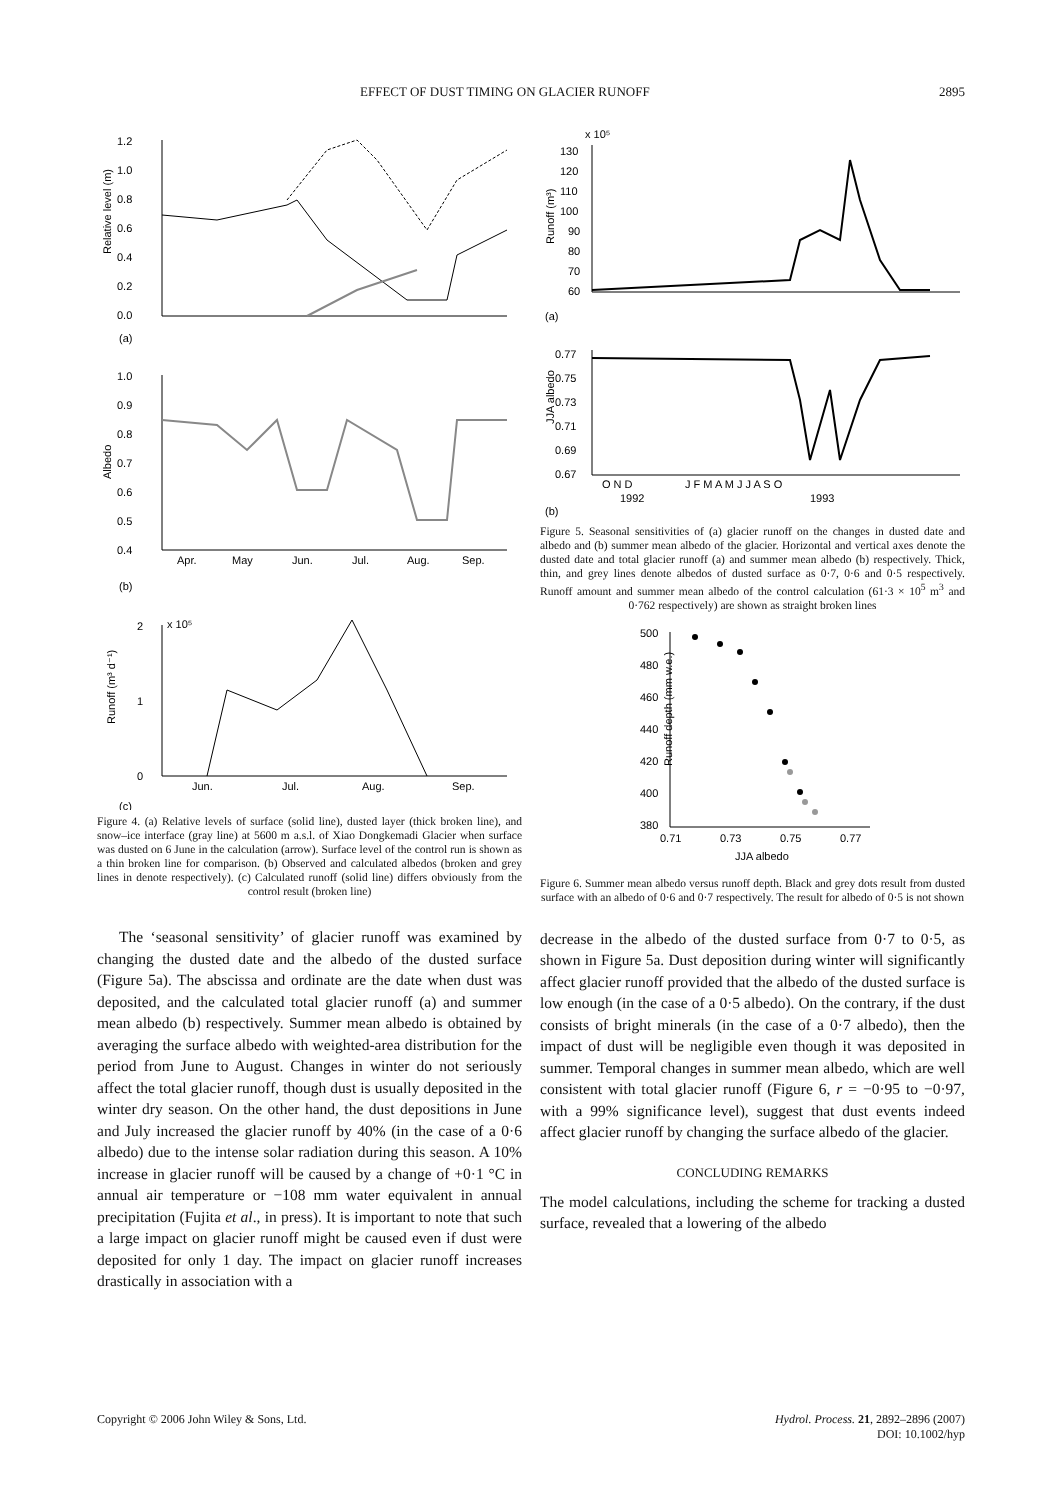EFFECT OF DUST TIMING ON GLACIER RUNOFF 2895
1.2
1.0
0.8
0.6
0.4
0.2
0.0
Relative level (m)
(a)
1.0
0.9
0.8
0.7
0.6
0.5
0.4
Albedo
Apr.
May
Jun.
Jul.
Aug.
Sep.
(b)
2
1
0
x 10⁵
Runoff (m³ d⁻¹)
Jun.
Jul.
Aug.
Sep.
(c)
Figure 4. (a) Relative levels of surface (solid line), dusted layer (thick broken line), and snow–ice interface (gray line) at 5600 m a.s.l. of Xiao Dongkemadi Glacier when surface was dusted on 6 June in the calculation (arrow). Surface level of the control run is shown as a thin broken line for comparison. (b) Observed and calculated albedos (broken and grey lines in denote respectively). (c) Calculated runoff (solid line) differs obviously from the control result (broken line)
The ‘seasonal sensitivity’ of glacier runoff was examined by changing the dusted date and the albedo of the dusted surface (Figure 5a). The abscissa and ordinate are the date when dust was deposited, and the calculated total glacier runoff (a) and summer mean albedo (b) respectively. Summer mean albedo is obtained by averaging the surface albedo with weighted-area distribution for the period from June to August. Changes in winter do not seriously affect the total glacier runoff, though dust is usually deposited in the winter dry season. On the other hand, the dust depositions in June and July increased the glacier runoff by 40% (in the case of a 0·6 albedo) due to the intense solar radiation during this season. A 10% increase in glacier runoff will be caused by a change of +0·1 °C in annual air temperature or −108 mm water equivalent in annual precipitation (Fujita et al., in press). It is important to note that such a large impact on glacier runoff might be caused even if dust were deposited for only 1 day. The impact on glacier runoff increases drastically in association with a
x 10⁵
130
120
110
100
90
80
70
60
Runoff (m³)
(a)
0.77
0.75
0.73
0.71
0.69
0.67
JJA albedo
O N D
J F M A M J J A S O
1992
1993
(b)
Figure 5. Seasonal sensitivities of (a) glacier runoff on the changes in dusted date and albedo and (b) summer mean albedo of the glacier. Horizontal and vertical axes denote the dusted date and total glacier runoff (a) and summer mean albedo (b) respectively. Thick, thin, and grey lines denote albedos of dusted surface as 0·7, 0·6 and 0·5 respectively. Runoff amount and summer mean albedo of the control calculation (61·3 × 10<sup>5</sup> m<sup>3</sup> and 0·762 respectively) are shown as straight broken lines
500
480
460
440
420
400
380
Runoff depth (mm w.e.)
0.71
0.73
0.75
0.77
JJA albedo
Figure 6. Summer mean albedo versus runoff depth. Black and grey dots result from dusted surface with an albedo of 0·6 and 0·7 respectively. The result for albedo of 0·5 is not shown
decrease in the albedo of the dusted surface from 0·7 to 0·5, as shown in Figure 5a. Dust deposition during winter will significantly affect glacier runoff provided that the albedo of the dusted surface is low enough (in the case of a 0·5 albedo). On the contrary, if the dust consists of bright minerals (in the case of a 0·7 albedo), then the impact of dust will be negligible even though it was deposited in summer. Temporal changes in summer mean albedo, which are well consistent with total glacier runoff (Figure 6, r = −0·95 to −0·97, with a 99% significance level), suggest that dust events indeed affect glacier runoff by changing the surface albedo of the glacier.
CONCLUDING REMARKS
The model calculations, including the scheme for tracking a dusted surface, revealed that a lowering of the albedo
Copyright © 2006 John Wiley & Sons, Ltd. Hydrol. Process. 21, 2892–2896 (2007)
DOI: 10.1002/hyp